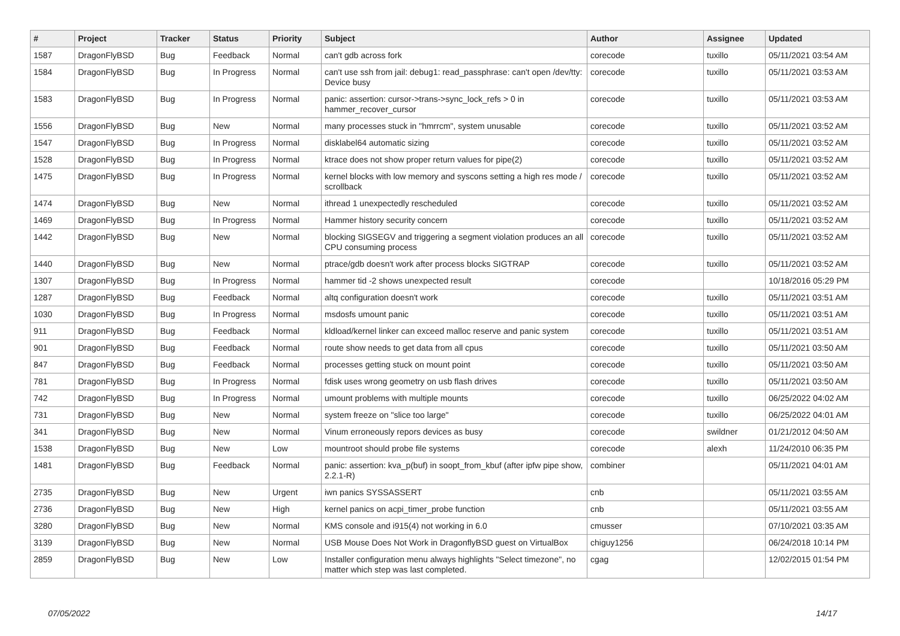| # | Project | Tracker | Status | Priority | Subject | Author | Assignee | Updated |
| --- | --- | --- | --- | --- | --- | --- | --- | --- |
| 1587 | DragonFlyBSD | Bug | Feedback | Normal | can't gdb across fork | corecode | tuxillo | 05/11/2021 03:54 AM |
| 1584 | DragonFlyBSD | Bug | In Progress | Normal | can't use ssh from jail: debug1: read_passphrase: can't open /dev/tty: Device busy | corecode | tuxillo | 05/11/2021 03:53 AM |
| 1583 | DragonFlyBSD | Bug | In Progress | Normal | panic: assertion: cursor->trans->sync_lock_refs > 0 in hammer_recover_cursor | corecode | tuxillo | 05/11/2021 03:53 AM |
| 1556 | DragonFlyBSD | Bug | New | Normal | many processes stuck in "hmrrcm", system unusable | corecode | tuxillo | 05/11/2021 03:52 AM |
| 1547 | DragonFlyBSD | Bug | In Progress | Normal | disklabel64 automatic sizing | corecode | tuxillo | 05/11/2021 03:52 AM |
| 1528 | DragonFlyBSD | Bug | In Progress | Normal | ktrace does not show proper return values for pipe(2) | corecode | tuxillo | 05/11/2021 03:52 AM |
| 1475 | DragonFlyBSD | Bug | In Progress | Normal | kernel blocks with low memory and syscons setting a high res mode / scrollback | corecode | tuxillo | 05/11/2021 03:52 AM |
| 1474 | DragonFlyBSD | Bug | New | Normal | ithread 1 unexpectedly rescheduled | corecode | tuxillo | 05/11/2021 03:52 AM |
| 1469 | DragonFlyBSD | Bug | In Progress | Normal | Hammer history security concern | corecode | tuxillo | 05/11/2021 03:52 AM |
| 1442 | DragonFlyBSD | Bug | New | Normal | blocking SIGSEGV and triggering a segment violation produces an all CPU consuming process | corecode | tuxillo | 05/11/2021 03:52 AM |
| 1440 | DragonFlyBSD | Bug | New | Normal | ptrace/gdb doesn't work after process blocks SIGTRAP | corecode | tuxillo | 05/11/2021 03:52 AM |
| 1307 | DragonFlyBSD | Bug | In Progress | Normal | hammer tid -2 shows unexpected result | corecode | | 10/18/2016 05:29 PM |
| 1287 | DragonFlyBSD | Bug | Feedback | Normal | altq configuration doesn't work | corecode | tuxillo | 05/11/2021 03:51 AM |
| 1030 | DragonFlyBSD | Bug | In Progress | Normal | msdosfs umount panic | corecode | tuxillo | 05/11/2021 03:51 AM |
| 911 | DragonFlyBSD | Bug | Feedback | Normal | kldload/kernel linker can exceed malloc reserve and panic system | corecode | tuxillo | 05/11/2021 03:51 AM |
| 901 | DragonFlyBSD | Bug | Feedback | Normal | route show needs to get data from all cpus | corecode | tuxillo | 05/11/2021 03:50 AM |
| 847 | DragonFlyBSD | Bug | Feedback | Normal | processes getting stuck on mount point | corecode | tuxillo | 05/11/2021 03:50 AM |
| 781 | DragonFlyBSD | Bug | In Progress | Normal | fdisk uses wrong geometry on usb flash drives | corecode | tuxillo | 05/11/2021 03:50 AM |
| 742 | DragonFlyBSD | Bug | In Progress | Normal | umount problems with multiple mounts | corecode | tuxillo | 06/25/2022 04:02 AM |
| 731 | DragonFlyBSD | Bug | New | Normal | system freeze on "slice too large" | corecode | tuxillo | 06/25/2022 04:01 AM |
| 341 | DragonFlyBSD | Bug | New | Normal | Vinum erroneously repors devices as busy | corecode | swildner | 01/21/2012 04:50 AM |
| 1538 | DragonFlyBSD | Bug | New | Low | mountroot should probe file systems | corecode | alexh | 11/24/2010 06:35 PM |
| 1481 | DragonFlyBSD | Bug | Feedback | Normal | panic: assertion: kva_p(buf) in soopt_from_kbuf (after ipfw pipe show, 2.2.1-R) | combiner | | 05/11/2021 04:01 AM |
| 2735 | DragonFlyBSD | Bug | New | Urgent | iwn panics SYSSASSERT | cnb | | 05/11/2021 03:55 AM |
| 2736 | DragonFlyBSD | Bug | New | High | kernel panics on acpi_timer_probe function | cnb | | 05/11/2021 03:55 AM |
| 3280 | DragonFlyBSD | Bug | New | Normal | KMS console and i915(4) not working in 6.0 | cmusser | | 07/10/2021 03:35 AM |
| 3139 | DragonFlyBSD | Bug | New | Normal | USB Mouse Does Not Work in DragonflyBSD guest on VirtualBox | chiguy1256 | | 06/24/2018 10:14 PM |
| 2859 | DragonFlyBSD | Bug | New | Low | Installer configuration menu always highlights "Select timezone", no matter which step was last completed. | cgag | | 12/02/2015 01:54 PM |
07/05/2022 14/17